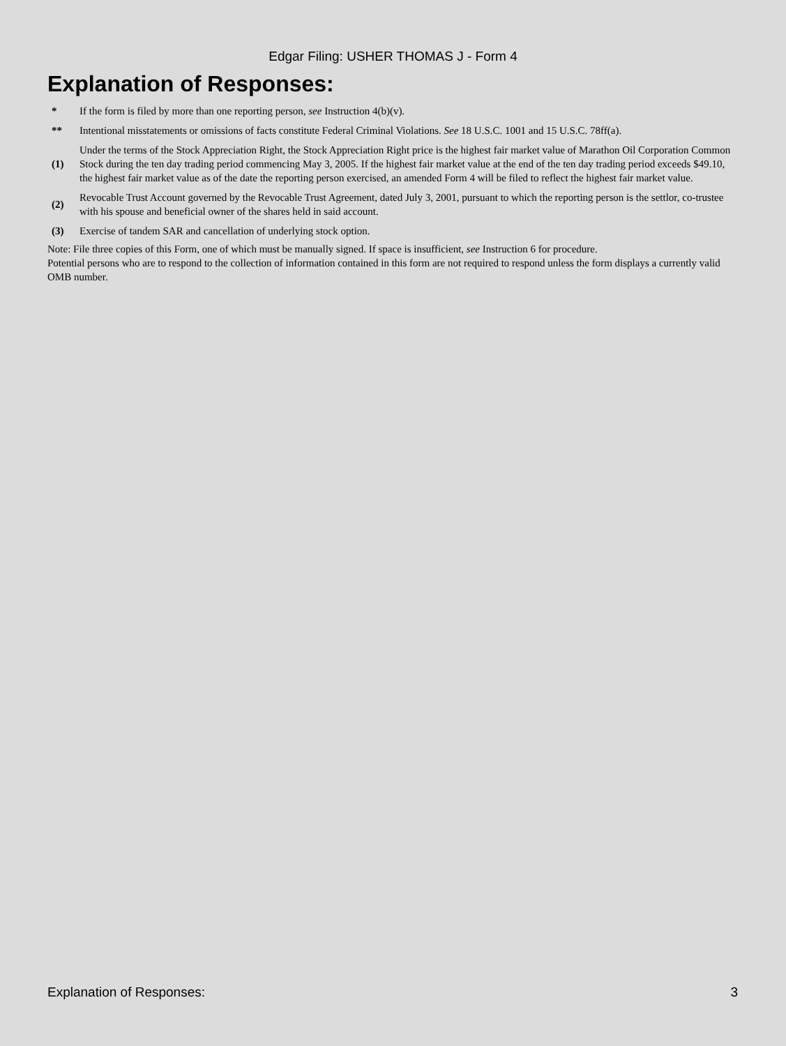Edgar Filing: USHER THOMAS J - Form 4
Explanation of Responses:
| * | If the form is filed by more than one reporting person, see Instruction 4(b)(v). |
| ** | Intentional misstatements or omissions of facts constitute Federal Criminal Violations. See 18 U.S.C. 1001 and 15 U.S.C. 78ff(a). |
| (1) | Under the terms of the Stock Appreciation Right, the Stock Appreciation Right price is the highest fair market value of Marathon Oil Corporation Common Stock during the ten day trading period commencing May 3, 2005. If the highest fair market value at the end of the ten day trading period exceeds $49.10, the highest fair market value as of the date the reporting person exercised, an amended Form 4 will be filed to reflect the highest fair market value. |
| (2) | Revocable Trust Account governed by the Revocable Trust Agreement, dated July 3, 2001, pursuant to which the reporting person is the settlor, co-trustee with his spouse and beneficial owner of the shares held in said account. |
| (3) | Exercise of tandem SAR and cancellation of underlying stock option. |
Note: File three copies of this Form, one of which must be manually signed. If space is insufficient, see Instruction 6 for procedure.
Potential persons who are to respond to the collection of information contained in this form are not required to respond unless the form displays a currently valid OMB number.
Explanation of Responses: 3